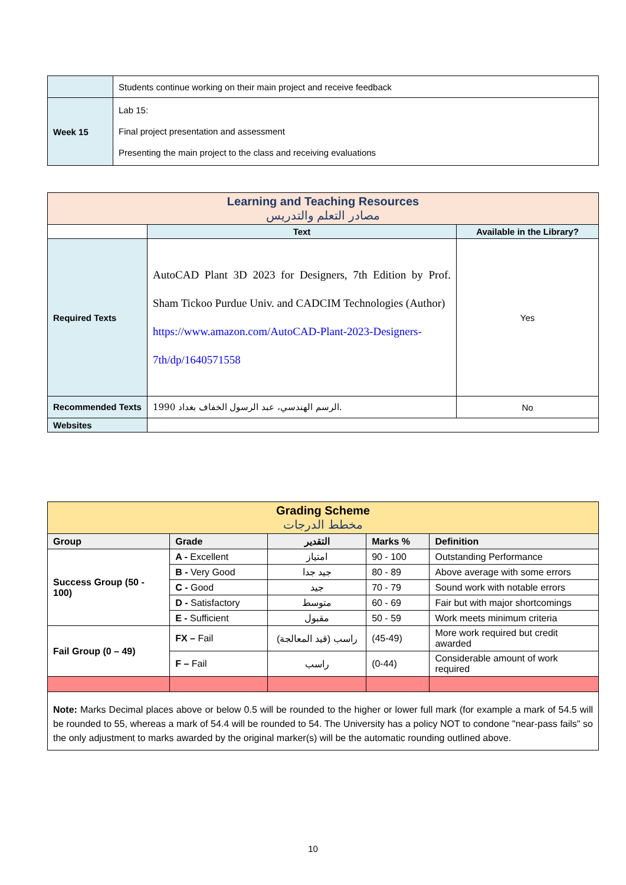| | Students continue working on their main project and receive feedback |
| Week 15 | Lab 15: Final project presentation and assessment Presenting the main project to the class and receiving evaluations |
| Learning and Teaching Resources مصادر التعلم والتدريس | | |
| | Text | Available in the Library? |
| Required Texts | AutoCAD Plant 3D 2023 for Designers, 7th Edition by Prof. Sham Tickoo Purdue Univ. and CADCIM Technologies (Author) https://www.amazon.com/AutoCAD-Plant-2023-Designers-7th/dp/1640571558 | Yes |
| Recommended Texts | الرسم الهندسي، عبد الرسول الخفاف بغداد 1990. | No |
| Websites | | |
| Grading Scheme مخطط الدرجات | | | | |
| Group | Grade | التقدير | Marks % | Definition |
| Success Group (50 - 100) | A - Excellent | امتياز | 90 - 100 | Outstanding Performance |
| | B - Very Good | جيد جدا | 80 - 89 | Above average with some errors |
| | C - Good | جيد | 70 - 79 | Sound work with notable errors |
| | D - Satisfactory | متوسط | 60 - 69 | Fair but with major shortcomings |
| | E - Sufficient | مقبول | 50 - 59 | Work meets minimum criteria |
| Fail Group (0 – 49) | FX – Fail | راسب (قيد المعالجة) | (45-49) | More work required but credit awarded |
| | F – Fail | راسب | (0-44) | Considerable amount of work required |
| Note: Marks Decimal places above or below 0.5 will be rounded to the higher or lower full mark (for example a mark of 54.5 will be rounded to 55, whereas a mark of 54.4 will be rounded to 54. The University has a policy NOT to condone "near-pass fails" so the only adjustment to marks awarded by the original marker(s) will be the automatic rounding outlined above. | | | | |
10